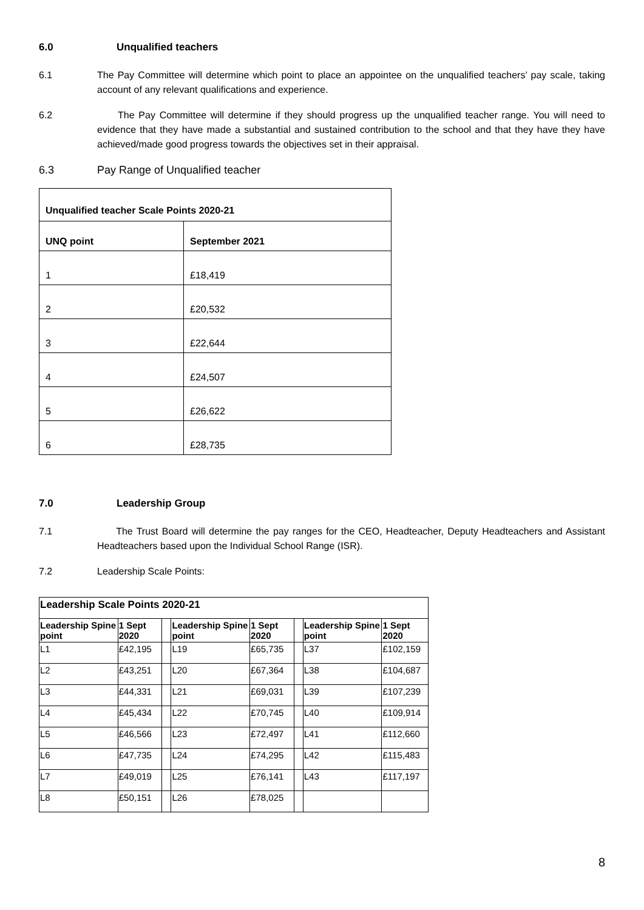6.0 Unqualified teachers
6.1 The Pay Committee will determine which point to place an appointee on the unqualified teachers’ pay scale, taking account of any relevant qualifications and experience.
6.2 The Pay Committee will determine if they should progress up the unqualified teacher range. You will need to evidence that they have made a substantial and sustained contribution to the school and that they have they have achieved/made good progress towards the objectives set in their appraisal.
6.3 Pay Range of Unqualified teacher
| Unqualified teacher Scale Points 2020-21 | |
| --- | --- |
| UNQ point | September 2021 |
| 1 | £18,419 |
| 2 | £20,532 |
| 3 | £22,644 |
| 4 | £24,507 |
| 5 | £26,622 |
| 6 | £28,735 |
7.0 Leadership Group
7.1 The Trust Board will determine the pay ranges for the CEO, Headteacher, Deputy Headteachers and Assistant Headteachers based upon the Individual School Range (ISR).
7.2 Leadership Scale Points:
| Leadership Scale Points 2020-21 | | | | | | | |
| --- | --- | --- | --- | --- | --- | --- | --- |
| Leadership Spine point | 1 Sept 2020 | | Leadership Spine point | 1 Sept 2020 | | Leadership Spine point | 1 Sept 2020 |
| L1 | £42,195 | | L19 | £65,735 | | L37 | £102,159 |
| L2 | £43,251 | | L20 | £67,364 | | L38 | £104,687 |
| L3 | £44,331 | | L21 | £69,031 | | L39 | £107,239 |
| L4 | £45,434 | | L22 | £70,745 | | L40 | £109,914 |
| L5 | £46,566 | | L23 | £72,497 | | L41 | £112,660 |
| L6 | £47,735 | | L24 | £74,295 | | L42 | £115,483 |
| L7 | £49,019 | | L25 | £76,141 | | L43 | £117,197 |
| L8 | £50,151 | | L26 | £78,025 | | | |
8